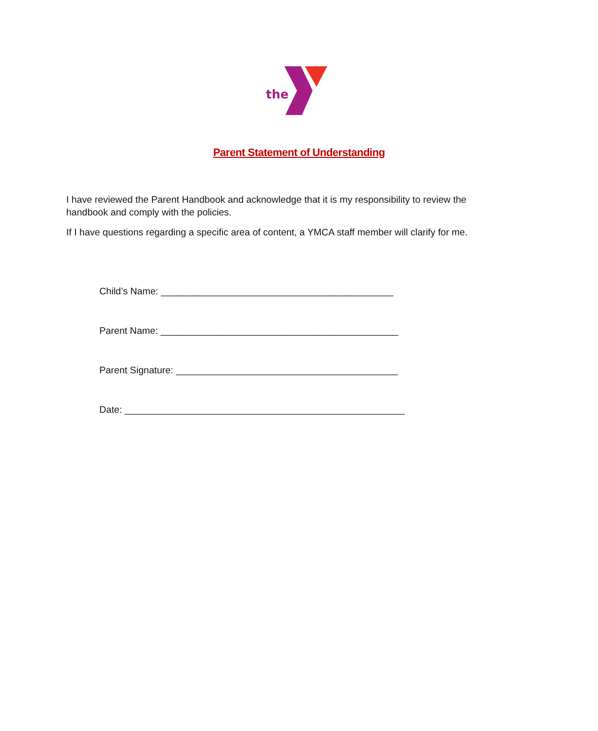the
Parent Statement of Understanding
I have reviewed the Parent Handbook and acknowledge that it is my responsibility to review the handbook and comply with the policies.
If I have questions regarding a specific area of content, a YMCA staff member will clarify for me.
Child’s Name: ____________________________________________
Parent Name: _____________________________________________
Parent Signature: __________________________________________
Date: _____________________________________________________